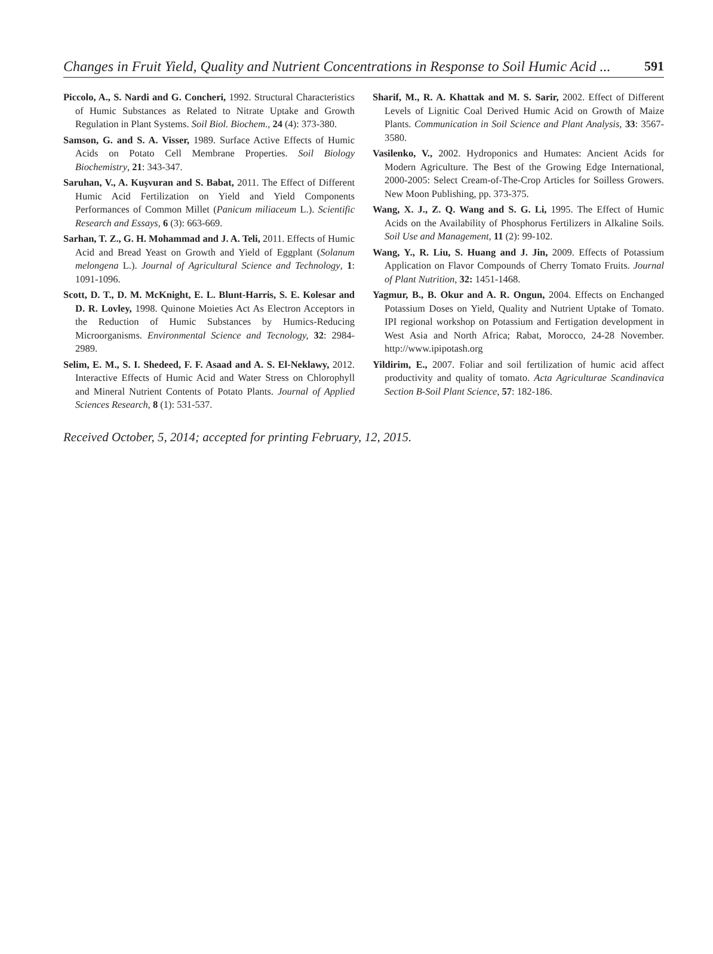Changes in Fruit Yield, Quality and Nutrient Concentrations in Response to Soil Humic Acid ... 591
Piccolo, A., S. Nardi and G. Concheri, 1992. Structural Characteristics of Humic Substances as Related to Nitrate Uptake and Growth Regulation in Plant Systems. Soil Biol. Biochem., 24 (4): 373-380.
Samson, G. and S. A. Visser, 1989. Surface Active Effects of Humic Acids on Potato Cell Membrane Properties. Soil Biology Biochemistry, 21: 343-347.
Saruhan, V., A. Kuşvuran and S. Babat, 2011. The Effect of Different Humic Acid Fertilization on Yield and Yield Components Performances of Common Millet (Panicum miliaceum L.). Scientific Research and Essays, 6 (3): 663-669.
Sarhan, T. Z., G. H. Mohammad and J. A. Teli, 2011. Effects of Humic Acid and Bread Yeast on Growth and Yield of Eggplant (Solanum melongena L.). Journal of Agricultural Science and Technology, 1: 1091-1096.
Scott, D. T., D. M. McKnight, E. L. Blunt-Harris, S. E. Kolesar and D. R. Lovley, 1998. Quinone Moieties Act As Electron Acceptors in the Reduction of Humic Substances by Humics-Reducing Microorganisms. Environmental Science and Tecnology, 32: 2984-2989.
Selim, E. M., S. I. Shedeed, F. F. Asaad and A. S. El-Neklawy, 2012. Interactive Effects of Humic Acid and Water Stress on Chlorophyll and Mineral Nutrient Contents of Potato Plants. Journal of Applied Sciences Research, 8 (1): 531-537.
Sharif, M., R. A. Khattak and M. S. Sarir, 2002. Effect of Different Levels of Lignitic Coal Derived Humic Acid on Growth of Maize Plants. Communication in Soil Science and Plant Analysis, 33: 3567-3580.
Vasilenko, V., 2002. Hydroponics and Humates: Ancient Acids for Modern Agriculture. The Best of the Growing Edge International, 2000-2005: Select Cream-of-The-Crop Articles for Soilless Growers. New Moon Publishing, pp. 373-375.
Wang, X. J., Z. Q. Wang and S. G. Li, 1995. The Effect of Humic Acids on the Availability of Phosphorus Fertilizers in Alkaline Soils. Soil Use and Management, 11 (2): 99-102.
Wang, Y., R. Liu, S. Huang and J. Jin, 2009. Effects of Potassium Application on Flavor Compounds of Cherry Tomato Fruits. Journal of Plant Nutrition, 32: 1451-1468.
Yagmur, B., B. Okur and A. R. Ongun, 2004. Effects on Enchanged Potassium Doses on Yield, Quality and Nutrient Uptake of Tomato. IPI regional workshop on Potassium and Fertigation development in West Asia and North Africa; Rabat, Morocco, 24-28 November. http://www.ipipotash.org
Yildirim, E., 2007. Foliar and soil fertilization of humic acid affect productivity and quality of tomato. Acta Agriculturae Scandinavica Section B-Soil Plant Science, 57: 182-186.
Received October, 5, 2014; accepted for printing February, 12, 2015.